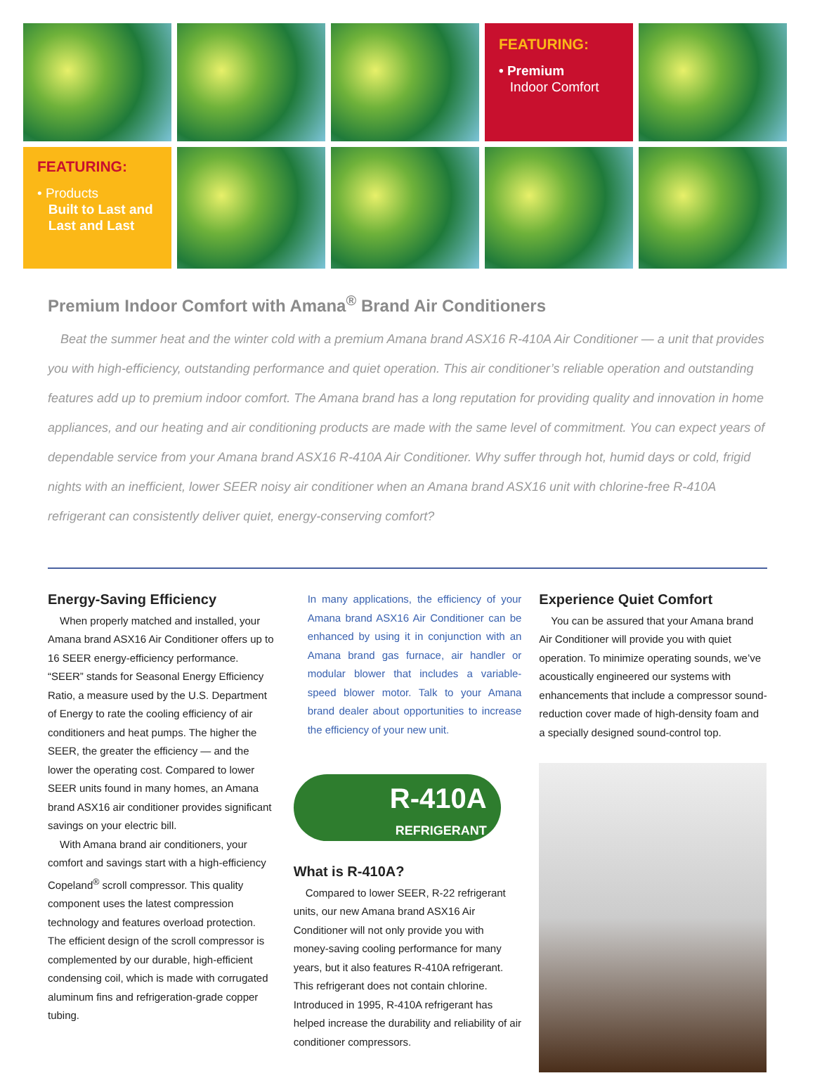FEATURING:
• Premium
Indoor Comfort
FEATURING:
• Products
Built to Last and
Last and Last
Premium Indoor Comfort with Amana<sup>®</sup> Brand Air Conditioners
Beat the summer heat and the winter cold with a premium Amana brand ASX16 R-410A Air Conditioner — a unit that provides you with high-efficiency, outstanding performance and quiet operation. This air conditioner’s reliable operation and outstanding features add up to premium indoor comfort. The Amana brand has a long reputation for providing quality and innovation in home appliances, and our heating and air conditioning products are made with the same level of commitment. You can expect years of dependable service from your Amana brand ASX16 R-410A Air Conditioner. Why suffer through hot, humid days or cold, frigid nights with an inefficient, lower SEER noisy air conditioner when an Amana brand ASX16 unit with chlorine-free R-410A refrigerant can consistently deliver quiet, energy-conserving comfort?
Energy-Saving Efficiency
When properly matched and installed, your Amana brand ASX16 Air Conditioner offers up to 16 SEER energy-efficiency performance. “SEER” stands for Seasonal Energy Efficiency Ratio, a measure used by the U.S. Department of Energy to rate the cooling efficiency of air conditioners and heat pumps. The higher the SEER, the greater the efficiency — and the lower the operating cost. Compared to lower SEER units found in many homes, an Amana brand ASX16 air conditioner provides significant savings on your electric bill.
With Amana brand air conditioners, your comfort and savings start with a high-efficiency Copeland<sup>®</sup> scroll compressor. This quality component uses the latest compression technology and features overload protection. The efficient design of the scroll compressor is complemented by our durable, high-efficient condensing coil, which is made with corrugated aluminum fins and refrigeration-grade copper tubing.
In many applications, the efficiency of your Amana brand ASX16 Air Conditioner can be enhanced by using it in conjunction with an Amana brand gas furnace, air handler or modular blower that includes a variable-speed blower motor. Talk to your Amana brand dealer about opportunities to increase the efficiency of your new unit.
R-410A
REFRIGERANT
What is R-410A?
Compared to lower SEER, R-22 refrigerant units, our new Amana brand ASX16 Air Conditioner will not only provide you with money-saving cooling performance for many years, but it also features R-410A refrigerant. This refrigerant does not contain chlorine. Introduced in 1995, R-410A refrigerant has helped increase the durability and reliability of air conditioner compressors.
Experience Quiet Comfort
You can be assured that your Amana brand Air Conditioner will provide you with quiet operation. To minimize operating sounds, we’ve acoustically engineered our systems with enhancements that include a compressor sound-reduction cover made of high-density foam and a specially designed sound-control top.